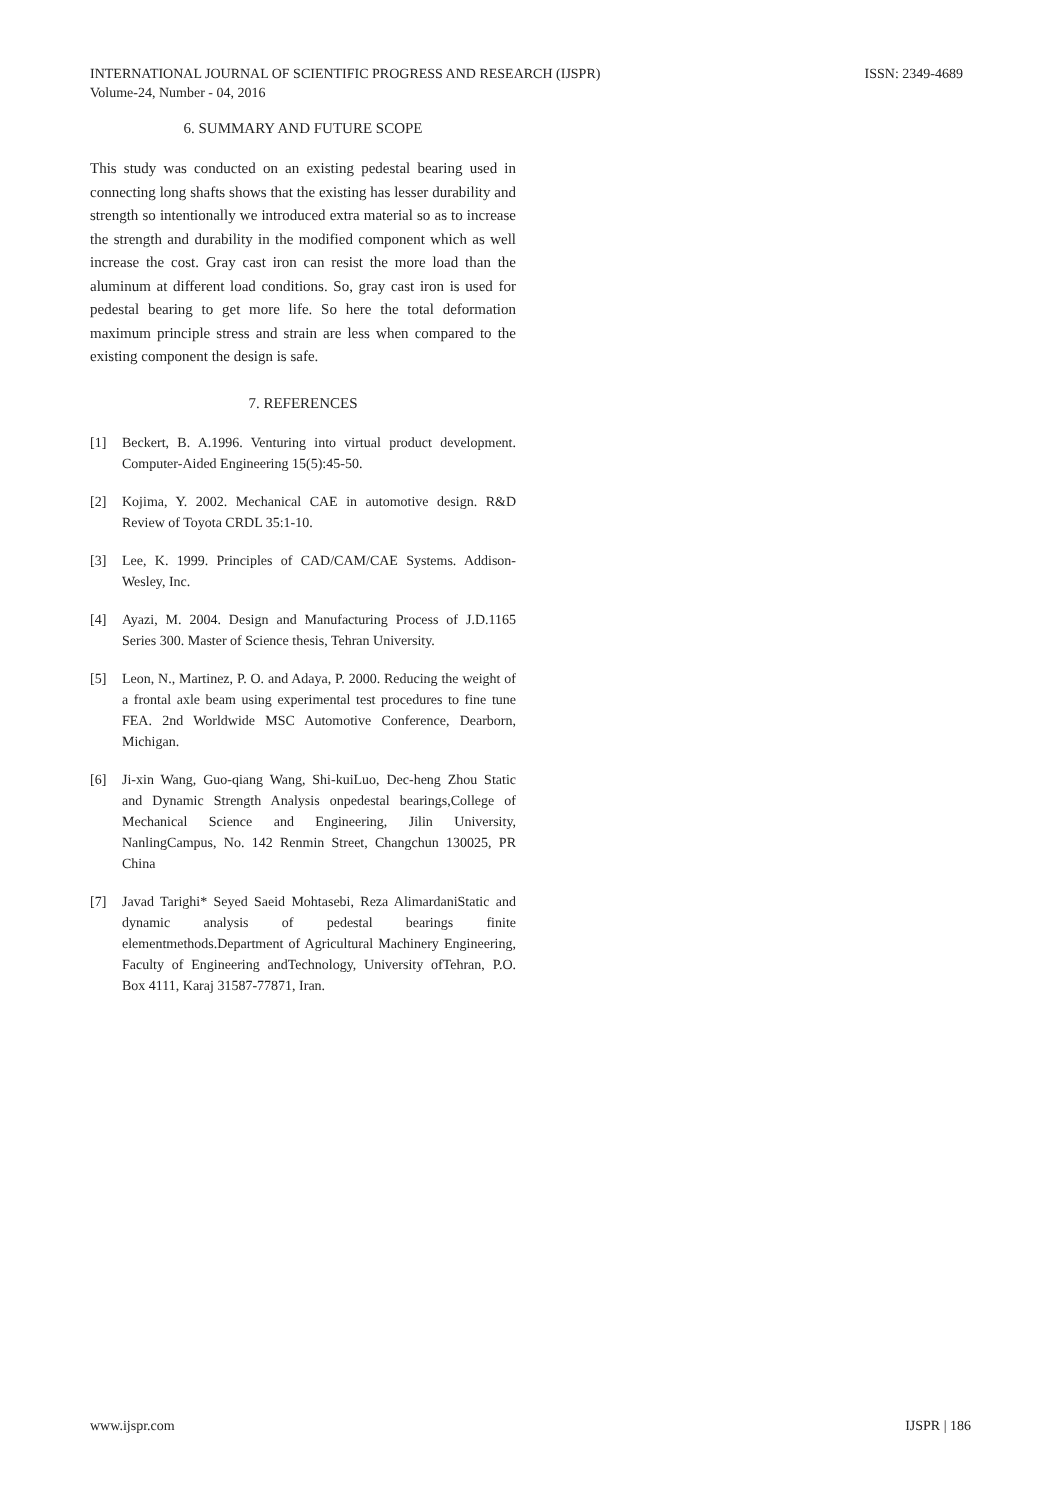INTERNATIONAL JOURNAL OF SCIENTIFIC PROGRESS AND RESEARCH (IJSPR) ISSN: 2349-4689
Volume-24, Number - 04, 2016
6. SUMMARY AND FUTURE SCOPE
This study was conducted on an existing pedestal bearing used in connecting long shafts shows that the existing has lesser durability and strength so intentionally we introduced extra material so as to increase the strength and durability in the modified component which as well increase the cost. Gray cast iron can resist the more load than the aluminum at different load conditions. So, gray cast iron is used for pedestal bearing to get more life. So here the total deformation maximum principle stress and strain are less when compared to the existing component the design is safe.
7. REFERENCES
[1] Beckert, B. A.1996. Venturing into virtual product development. Computer-Aided Engineering 15(5):45-50.
[2] Kojima, Y. 2002. Mechanical CAE in automotive design. R&D Review of Toyota CRDL 35:1-10.
[3] Lee, K. 1999. Principles of CAD/CAM/CAE Systems. Addison-Wesley, Inc.
[4] Ayazi, M. 2004. Design and Manufacturing Process of J.D.1165 Series 300. Master of Science thesis, Tehran University.
[5] Leon, N., Martinez, P. O. and Adaya, P. 2000. Reducing the weight of a frontal axle beam using experimental test procedures to fine tune FEA. 2nd Worldwide MSC Automotive Conference, Dearborn, Michigan.
[6] Ji-xin Wang, Guo-qiang Wang, Shi-kuiLuo, Dec-heng Zhou Static and Dynamic Strength Analysis onpedestal bearings,College of Mechanical Science and Engineering, Jilin University, NanlingCampus, No. 142 Renmin Street, Changchun 130025, PR China
[7] Javad Tarighi* Seyed Saeid Mohtasebi, Reza AlimardaniStatic and dynamic analysis of pedestal bearings finite elementmethods.Department of Agricultural Machinery Engineering, Faculty of Engineering andTechnology, University ofTehran, P.O. Box 4111, Karaj 31587-77871, Iran.
www.ijspr.com IJSPR | 186